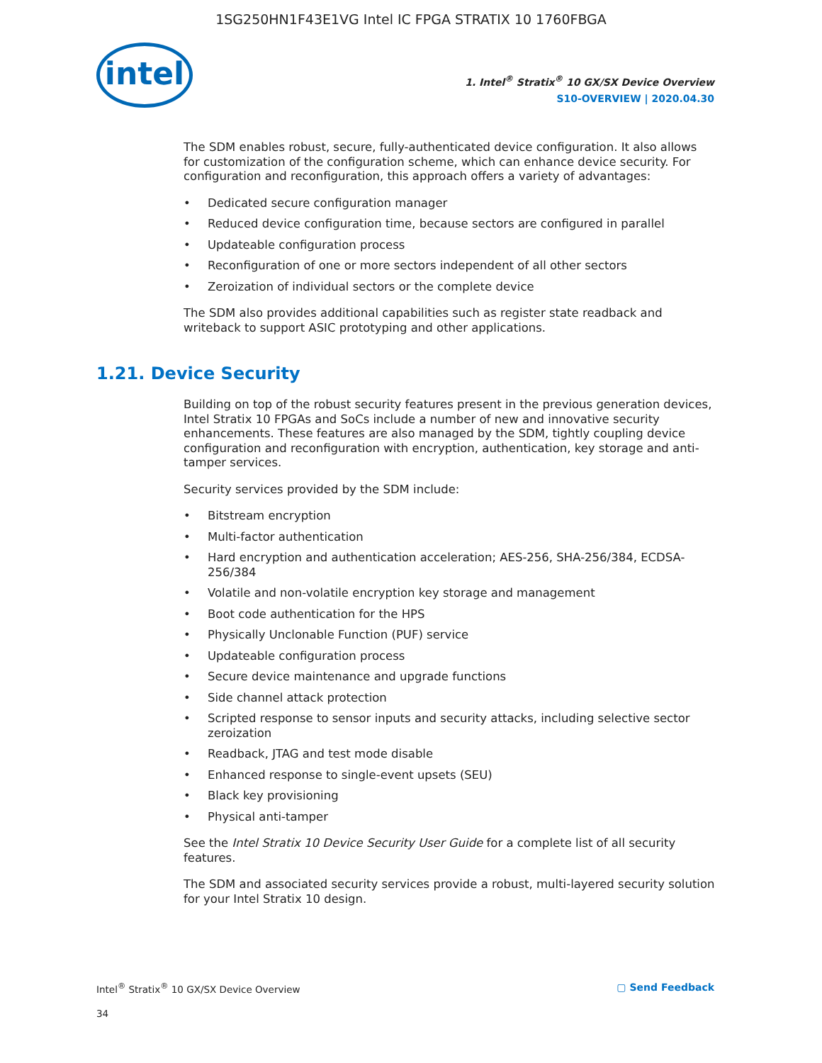1SG250HN1F43E1VG Intel IC FPGA STRATIX 10 1760FBGA
intel
1. Intel<sup>®</sup> Stratix<sup>®</sup> 10 GX/SX Device Overview
S10-OVERVIEW | 2020.04.30
The SDM enables robust, secure, fully-authenticated device configuration. It also allows for customization of the configuration scheme, which can enhance device security. For configuration and reconfiguration, this approach offers a variety of advantages:
• Dedicated secure configuration manager
• Reduced device configuration time, because sectors are configured in parallel
• Updateable configuration process
• Reconfiguration of one or more sectors independent of all other sectors
• Zeroization of individual sectors or the complete device
The SDM also provides additional capabilities such as register state readback and writeback to support ASIC prototyping and other applications.
1.21. Device Security
Building on top of the robust security features present in the previous generation devices, Intel Stratix 10 FPGAs and SoCs include a number of new and innovative security enhancements. These features are also managed by the SDM, tightly coupling device configuration and reconfiguration with encryption, authentication, key storage and anti-tamper services.
Security services provided by the SDM include:
• Bitstream encryption
• Multi-factor authentication
• Hard encryption and authentication acceleration; AES-256, SHA-256/384, ECDSA-256/384
• Volatile and non-volatile encryption key storage and management
• Boot code authentication for the HPS
• Physically Unclonable Function (PUF) service
• Updateable configuration process
• Secure device maintenance and upgrade functions
• Side channel attack protection
• Scripted response to sensor inputs and security attacks, including selective sector zeroization
• Readback, JTAG and test mode disable
• Enhanced response to single-event upsets (SEU)
• Black key provisioning
• Physical anti-tamper
See the Intel Stratix 10 Device Security User Guide for a complete list of all security features.
The SDM and associated security services provide a robust, multi-layered security solution for your Intel Stratix 10 design.
Intel<sup>®</sup> Stratix<sup>®</sup> 10 GX/SX Device Overview ▢ Send Feedback
34